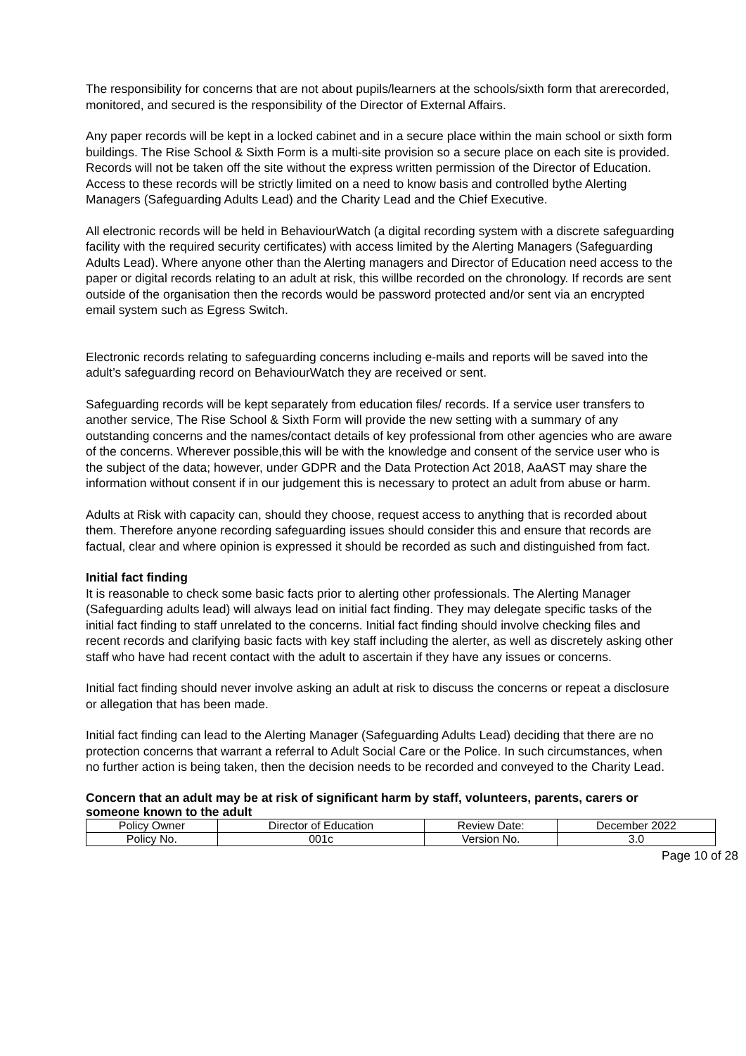The responsibility for concerns that are not about pupils/learners at the schools/sixth form that arerecorded, monitored, and secured is the responsibility of the Director of External Affairs.
Any paper records will be kept in a locked cabinet and in a secure place within the main school or sixth form buildings. The Rise School & Sixth Form is a multi-site provision so a secure place on each site is provided. Records will not be taken off the site without the express written permission of the Director of Education. Access to these records will be strictly limited on a need to know basis and controlled bythe Alerting Managers (Safeguarding Adults Lead) and the Charity Lead and the Chief Executive.
All electronic records will be held in BehaviourWatch (a digital recording system with a discrete safeguarding facility with the required security certificates) with access limited by the Alerting Managers (Safeguarding Adults Lead). Where anyone other than the Alerting managers and Director of Education need access to the paper or digital records relating to an adult at risk, this willbe recorded on the chronology. If records are sent outside of the organisation then the records would be password protected and/or sent via an encrypted email system such as Egress Switch.
Electronic records relating to safeguarding concerns including e-mails and reports will be saved into the adult’s safeguarding record on BehaviourWatch they are received or sent.
Safeguarding records will be kept separately from education files/ records. If a service user transfers to another service, The Rise School & Sixth Form will provide the new setting with a summary of any outstanding concerns and the names/contact details of key professional from other agencies who are aware of the concerns. Wherever possible,this will be with the knowledge and consent of the service user who is the subject of the data; however, under GDPR and the Data Protection Act 2018, AaAST may share the information without consent if in our judgement this is necessary to protect an adult from abuse or harm.
Adults at Risk with capacity can, should they choose, request access to anything that is recorded about them. Therefore anyone recording safeguarding issues should consider this and ensure that records are factual, clear and where opinion is expressed it should be recorded as such and distinguished from fact.
Initial fact finding
It is reasonable to check some basic facts prior to alerting other professionals. The Alerting Manager (Safeguarding adults lead) will always lead on initial fact finding. They may delegate specific tasks of the initial fact finding to staff unrelated to the concerns. Initial fact finding should involve checking files and recent records and clarifying basic facts with key staff including the alerter, as well as discretely asking other staff who have had recent contact with the adult to ascertain if they have any issues or concerns.
Initial fact finding should never involve asking an adult at risk to discuss the concerns or repeat a disclosure or allegation that has been made.
Initial fact finding can lead to the Alerting Manager (Safeguarding Adults Lead) deciding that there are no protection concerns that warrant a referral to Adult Social Care or the Police. In such circumstances, when no further action is being taken, then the decision needs to be recorded and conveyed to the Charity Lead.
Concern that an adult may be at risk of significant harm by staff, volunteers, parents, carers or someone known to the adult
| Policy Owner | Director of Education | Review Date: | December 2022 |
| Policy No. | 001c | Version No. | 3.0 |
Page 10 of 28